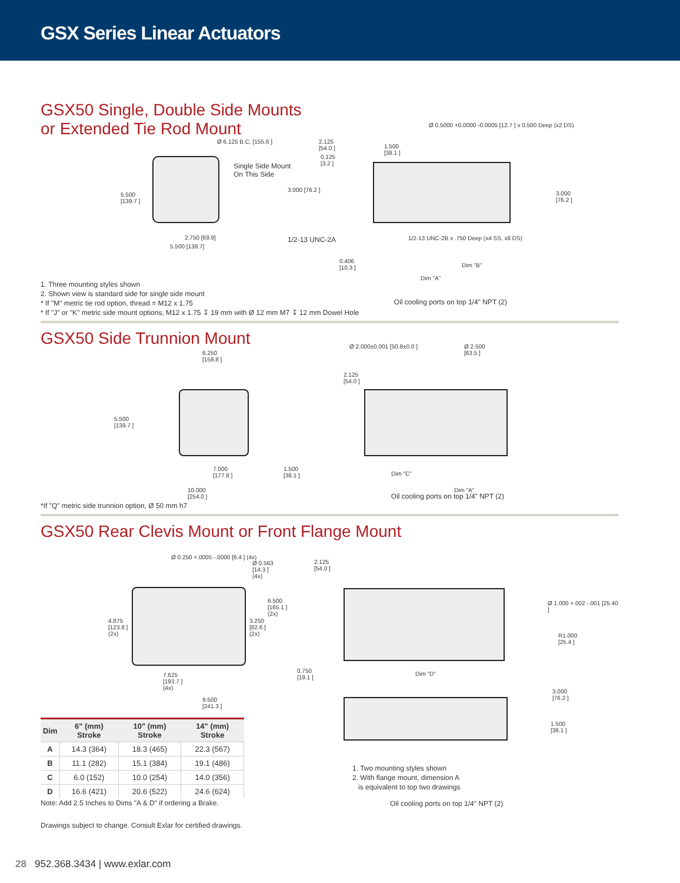GSX Series Linear Actuators
GSX50 Single, Double Side Mounts
or Extended Tie Rod Mount
Ø 6.125 B.C. [155.6 ]
Single Side Mount
On This Side
5.500
[139.7 ]
2.750 [69.9]
5.500 [139.7]
2.125
[54.0 ]
0.125
[3.2 ]
1.500
[38.1 ]
Ø 0.5000 +0.0000 -0.0005 [12.7 ] x 0.500 Deep (x2 DS)
3.000 [76.2 ]
3.000
[76.2 ]
1/2-13 UNC-2A
1/2-13 UNC-2B x .750 Deep (x4 SS, x8 DS)
0.406
[10.3 ]
Dim "B"
Dim "A"
1. Three mounting styles shown
2. Shown view is standard side for single side mount
* If "M" metric tie rod option, thread = M12 x 1.75
* If "J" or "K" metric side mount options, M12 x 1.75 ↧ 19 mm with Ø 12 mm M7 ↧ 12 mm Dowel Hole
Oil cooling ports on top 1/4" NPT (2)
GSX50 Side Trunnion Mount
6.250
[158.8 ]
5.500
[139.7 ]
7.000
[177.8 ]
1.500
[38.1 ]
10.000
[254.0 ]
Ø 2.000±0.001 [50.8±0.0 ]
Ø 2.500
[63.5 ]
2.125
[54.0 ]
Dim "C"
Dim "A"
*If "Q" metric side trunnion option, Ø 50 mm h7
Oil cooling ports on top 1/4" NPT (2)
GSX50 Rear Clevis Mount or Front Flange Mount
Ø 0.250 +.0005 -.0000 [6.4 ] (4x)
Ø 0.563
[14.3 ]
(4x)
6.500
[165.1 ]
(2x)
3.250
[82.6 ]
(2x)
4.875
[123.8 ]
(2x)
7.625
[193.7 ]
(4x)
9.500
[241.3 ]
2.125
[54.0 ]
Ø 1.000 +.002 -.001 [25.40 ]
R1.000
[25.4 ]
0.750
[19.1 ]
Dim "D"
| Dim | 6" (mm) Stroke | 10" (mm) Stroke | 14" (mm) Stroke |
| --- | --- | --- | --- |
| A | 14.3 (364) | 18.3 (465) | 22.3 (567) |
| B | 11.1 (282) | 15.1 (384) | 19.1 (486) |
| C | 6.0 (152) | 10.0 (254) | 14.0 (356) |
| D | 16.6 (421) | 20.6 (522) | 24.6 (624) |
Note: Add 2.5 Inches to Dims "A & D" if ordering a Brake.
Drawings subject to change. Consult Exlar for certified drawings.
3.000
[76.2 ]
1.500
[38.1 ]
1. Two mounting styles shown
2. With flange mount, dimension A
is equivalent to top two drawings
Oil cooling ports on top 1/4" NPT (2)
28 952.368.3434 | www.exlar.com